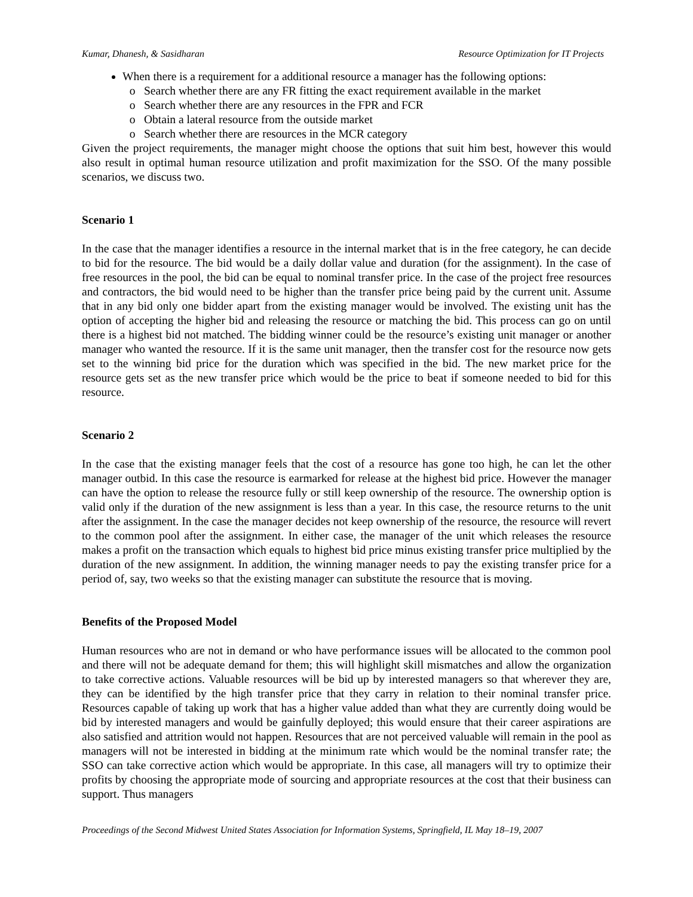Kumar, Dhanesh, & Sasidharan Resource Optimization for IT Projects
When there is a requirement for a additional resource a manager has the following options:
Search whether there are any FR fitting the exact requirement available in the market
Search whether there are any resources in the FPR and FCR
Obtain a lateral resource from the outside market
Search whether there are resources in the MCR category
Given the project requirements, the manager might choose the options that suit him best, however this would also result in optimal human resource utilization and profit maximization for the SSO. Of the many possible scenarios, we discuss two.
Scenario 1
In the case that the manager identifies a resource in the internal market that is in the free category, he can decide to bid for the resource. The bid would be a daily dollar value and duration (for the assignment). In the case of free resources in the pool, the bid can be equal to nominal transfer price. In the case of the project free resources and contractors, the bid would need to be higher than the transfer price being paid by the current unit. Assume that in any bid only one bidder apart from the existing manager would be involved. The existing unit has the option of accepting the higher bid and releasing the resource or matching the bid. This process can go on until there is a highest bid not matched. The bidding winner could be the resource’s existing unit manager or another manager who wanted the resource. If it is the same unit manager, then the transfer cost for the resource now gets set to the winning bid price for the duration which was specified in the bid. The new market price for the resource gets set as the new transfer price which would be the price to beat if someone needed to bid for this resource.
Scenario 2
In the case that the existing manager feels that the cost of a resource has gone too high, he can let the other manager outbid. In this case the resource is earmarked for release at the highest bid price. However the manager can have the option to release the resource fully or still keep ownership of the resource. The ownership option is valid only if the duration of the new assignment is less than a year. In this case, the resource returns to the unit after the assignment. In the case the manager decides not keep ownership of the resource, the resource will revert to the common pool after the assignment. In either case, the manager of the unit which releases the resource makes a profit on the transaction which equals to highest bid price minus existing transfer price multiplied by the duration of the new assignment. In addition, the winning manager needs to pay the existing transfer price for a period of, say, two weeks so that the existing manager can substitute the resource that is moving.
Benefits of the Proposed Model
Human resources who are not in demand or who have performance issues will be allocated to the common pool and there will not be adequate demand for them; this will highlight skill mismatches and allow the organization to take corrective actions. Valuable resources will be bid up by interested managers so that wherever they are, they can be identified by the high transfer price that they carry in relation to their nominal transfer price. Resources capable of taking up work that has a higher value added than what they are currently doing would be bid by interested managers and would be gainfully deployed; this would ensure that their career aspirations are also satisfied and attrition would not happen. Resources that are not perceived valuable will remain in the pool as managers will not be interested in bidding at the minimum rate which would be the nominal transfer rate; the SSO can take corrective action which would be appropriate. In this case, all managers will try to optimize their profits by choosing the appropriate mode of sourcing and appropriate resources at the cost that their business can support. Thus managers
Proceedings of the Second Midwest United States Association for Information Systems, Springfield, IL May 18–19, 2007